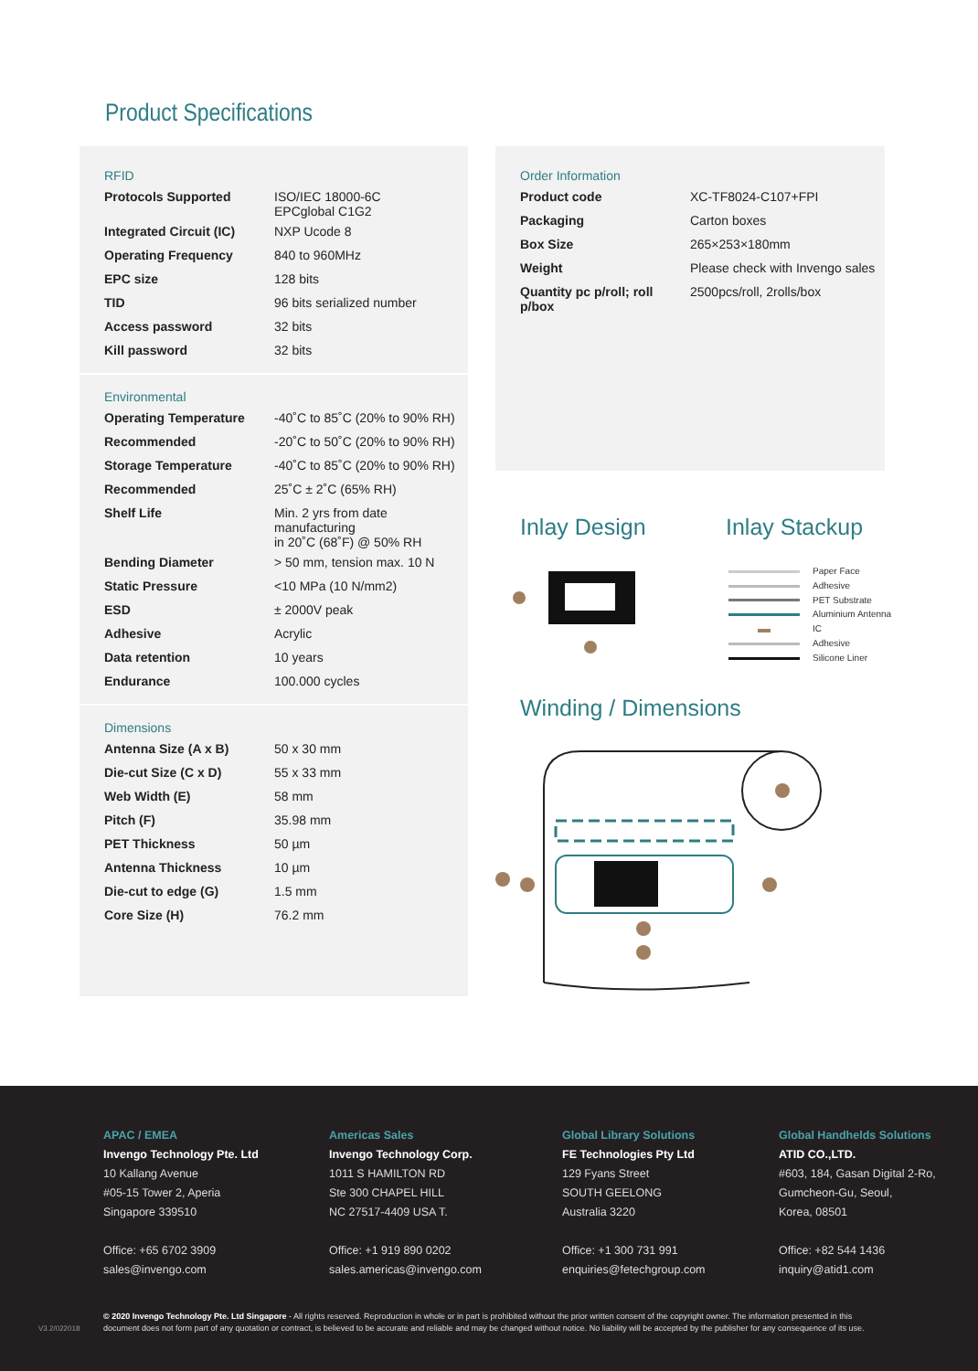Product Specifications
RFID
| Protocols Supported | ISO/IEC 18000-6C EPCglobal C1G2 |
| Integrated Circuit (IC) | NXP Ucode 8 |
| Operating Frequency | 840 to 960MHz |
| EPC size | 128 bits |
| TID | 96 bits serialized number |
| Access password | 32 bits |
| Kill password | 32 bits |
Environmental
| Operating Temperature | -40˚C to 85˚C (20% to 90% RH) |
| Recommended | -20˚C to 50˚C (20% to 90% RH) |
| Storage Temperature | -40˚C to 85˚C (20% to 90% RH) |
| Recommended | 25˚C ± 2˚C (65% RH) |
| Shelf Life | Min. 2 yrs from date manufacturing in 20˚C (68˚F) @ 50% RH |
| Bending Diameter | > 50 mm, tension max. 10 N |
| Static Pressure | <10 MPa (10 N/mm2) |
| ESD | ± 2000V peak |
| Adhesive | Acrylic |
| Data retention | 10 years |
| Endurance | 100.000 cycles |
Dimensions
| Antenna Size (A x B) | 50 x 30 mm |
| Die-cut Size (C x D) | 55 x 33 mm |
| Web Width (E) | 58 mm |
| Pitch (F) | 35.98 mm |
| PET Thickness | 50 µm |
| Antenna Thickness | 10 µm |
| Die-cut to edge (G) | 1.5 mm |
| Core Size (H) | 76.2 mm |
Order Information
| Product code | XC-TF8024-C107+FPI |
| Packaging | Carton boxes |
| Box Size | 265×253×180mm |
| Weight | Please check with Invengo sales |
| Quantity pc p/roll; roll p/box | 2500pcs/roll, 2rolls/box |
Inlay Design Inlay Stackup
Paper Face
Adhesive
PET Substrate
Aluminium Antenna
IC
Adhesive
Silicone Liner
Winding / Dimensions
APAC / EMEA
Invengo Technology Pte. Ltd
10 Kallang Avenue
#05-15 Tower 2, Aperia
Singapore 339510
Office: +65 6702 3909
sales@invengo.com
Americas Sales
Invengo Technology Corp.
1011 S HAMILTON RD
Ste 300 CHAPEL HILL
NC 27517-4409 USA T.
Office: +1 919 890 0202
sales.americas@invengo.com
Global Library Solutions
FE Technologies Pty Ltd
129 Fyans Street
SOUTH GEELONG
Australia 3220
Office: +1 300 731 991
enquiries@fetechgroup.com
Global Handhelds Solutions
ATID CO.,LTD.
#603, 184, Gasan Digital 2-Ro,
Gumcheon-Gu, Seoul,
Korea, 08501
Office: +82 544 1436
inquiry@atid1.com
V3.2/022018
© 2020 Invengo Technology Pte. Ltd Singapore - All rights reserved. Reproduction in whole or in part is prohibited without the prior written consent of the copyright owner. The information presented in this document does not form part of any quotation or contract, is believed to be accurate and reliable and may be changed without notice. No liability will be accepted by the publisher for any consequence of its use.